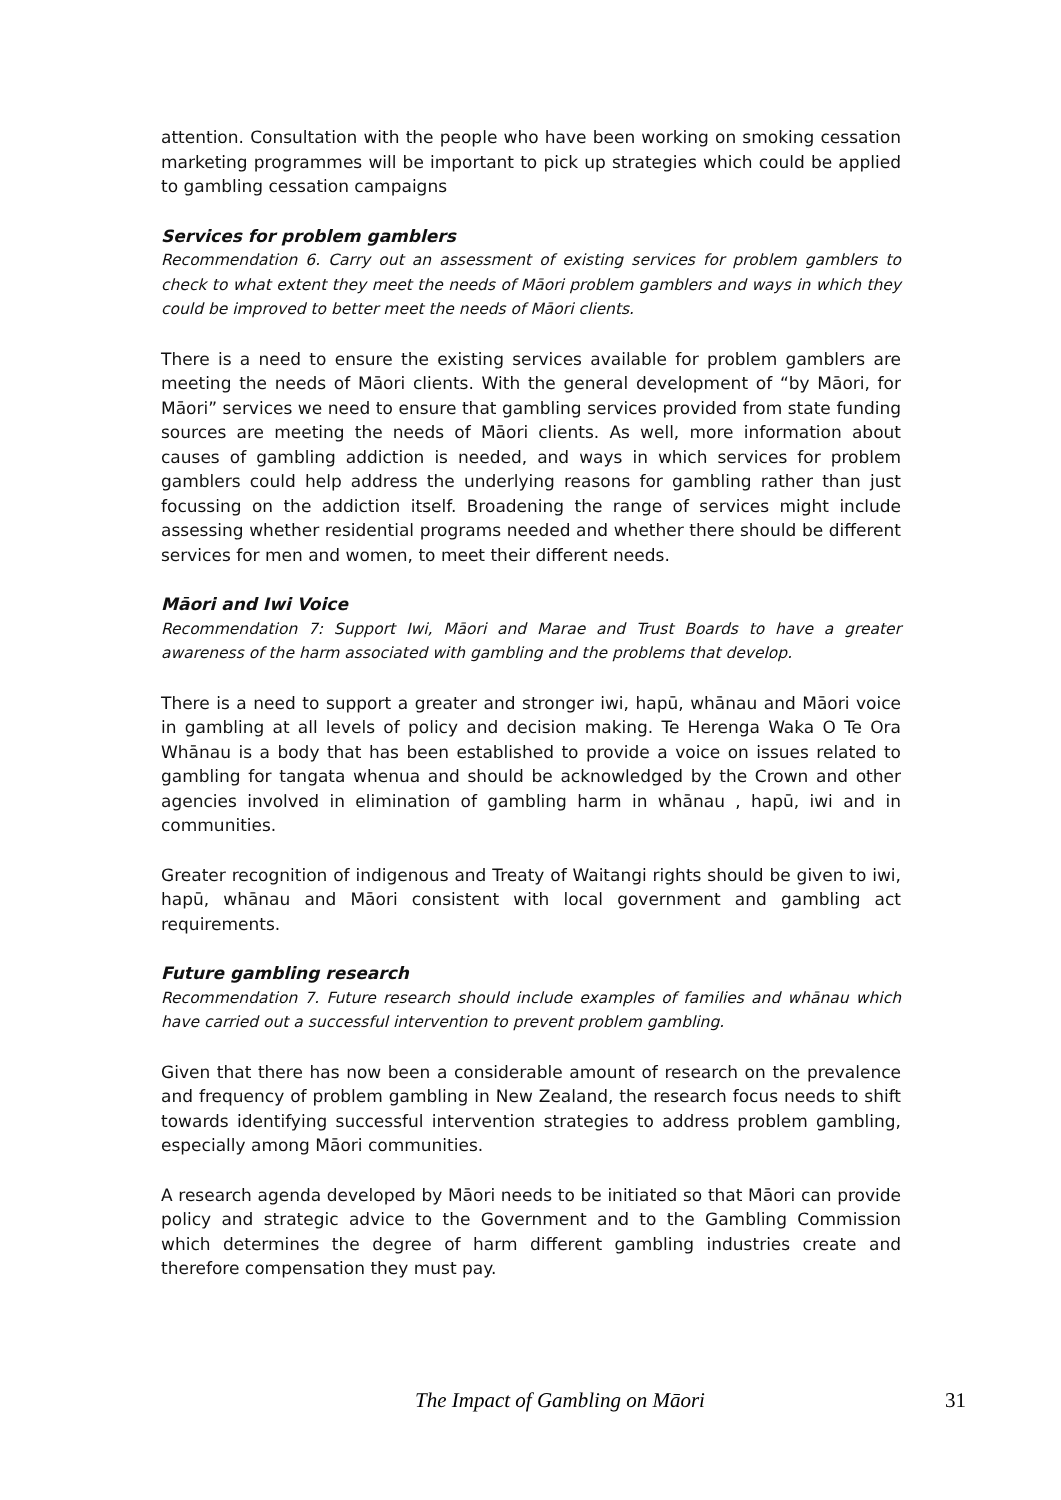attention. Consultation with the people who have been working on smoking cessation marketing programmes will be important to pick up strategies which could be applied to gambling cessation campaigns
Services for problem gamblers
Recommendation 6. Carry out an assessment of existing services for problem gamblers to check to what extent they meet the needs of Māori problem gamblers and ways in which they could be improved to better meet the needs of Māori clients.
There is a need to ensure the existing services available for problem gamblers are meeting the needs of Māori clients. With the general development of “by Māori, for Māori” services we need to ensure that gambling services provided from state funding sources are meeting the needs of Māori clients. As well, more information about causes of gambling addiction is needed, and ways in which services for problem gamblers could help address the underlying reasons for gambling rather than just focussing on the addiction itself. Broadening the range of services might include assessing whether residential programs needed and whether there should be different services for men and women, to meet their different needs.
Māori and Iwi Voice
Recommendation 7: Support Iwi, Māori and Marae and Trust Boards to have a greater awareness of the harm associated with gambling and the problems that develop.
There is a need to support a greater and stronger iwi, hapū, whānau and Māori voice in gambling at all levels of policy and decision making. Te Herenga Waka O Te Ora Whānau is a body that has been established to provide a voice on issues related to gambling for tangata whenua and should be acknowledged by the Crown and other agencies involved in elimination of gambling harm in whānau , hapū, iwi and in communities.
Greater recognition of indigenous and Treaty of Waitangi rights should be given to iwi, hapū, whānau and Māori consistent with local government and gambling act requirements.
Future gambling research
Recommendation 7. Future research should include examples of families and whānau which have carried out a successful intervention to prevent problem gambling.
Given that there has now been a considerable amount of research on the prevalence and frequency of problem gambling in New Zealand, the research focus needs to shift towards identifying successful intervention strategies to address problem gambling, especially among Māori communities.
A research agenda developed by Māori needs to be initiated so that Māori can provide policy and strategic advice to the Government and to the Gambling Commission which determines the degree of harm different gambling industries create and therefore compensation they must pay.
The Impact of Gambling on Māori 31